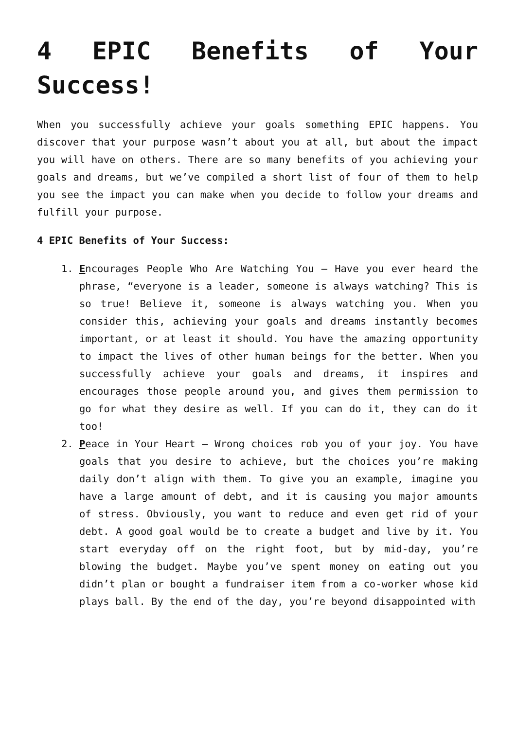4 EPIC Benefits of Your Success!
When you successfully achieve your goals something EPIC happens. You discover that your purpose wasn’t about you at all, but about the impact you will have on others. There are so many benefits of you achieving your goals and dreams, but we’ve compiled a short list of four of them to help you see the impact you can make when you decide to follow your dreams and fulfill your purpose.
4 EPIC Benefits of Your Success:
1. Encourages People Who Are Watching You – Have you ever heard the phrase, “everyone is a leader, someone is always watching? This is so true! Believe it, someone is always watching you. When you consider this, achieving your goals and dreams instantly becomes important, or at least it should. You have the amazing opportunity to impact the lives of other human beings for the better. When you successfully achieve your goals and dreams, it inspires and encourages those people around you, and gives them permission to go for what they desire as well. If you can do it, they can do it too!
2. Peace in Your Heart – Wrong choices rob you of your joy. You have goals that you desire to achieve, but the choices you’re making daily don’t align with them. To give you an example, imagine you have a large amount of debt, and it is causing you major amounts of stress. Obviously, you want to reduce and even get rid of your debt. A good goal would be to create a budget and live by it. You start everyday off on the right foot, but by mid-day, you’re blowing the budget. Maybe you’ve spent money on eating out you didn’t plan or bought a fundraiser item from a co-worker whose kid plays ball. By the end of the day, you’re beyond disappointed with